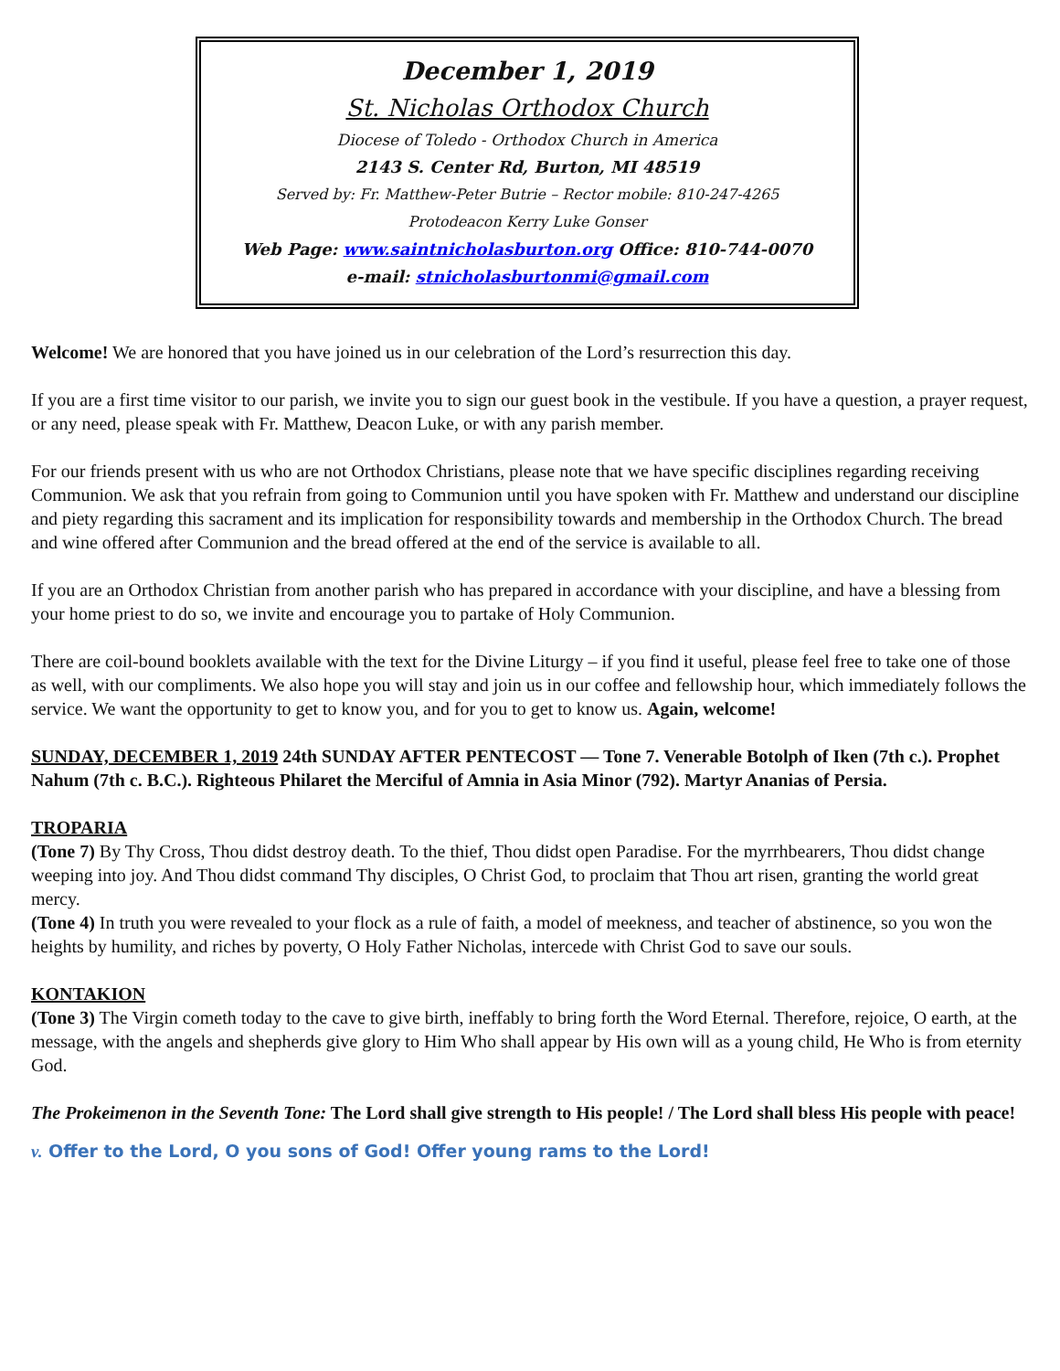December 1, 2019
St. Nicholas Orthodox Church
Diocese of Toledo - Orthodox Church in America
2143 S. Center Rd, Burton, MI 48519
Served by: Fr. Matthew-Peter Butrie – Rector mobile: 810-247-4265
Protodeacon Kerry Luke Gonser
Web Page: www.saintnicholasburton.org Office: 810-744-0070
e-mail: stnicholasburtonmi@gmail.com
Welcome! We are honored that you have joined us in our celebration of the Lord’s resurrection this day.
If you are a first time visitor to our parish, we invite you to sign our guest book in the vestibule. If you have a question, a prayer request, or any need, please speak with Fr. Matthew, Deacon Luke, or with any parish member.
For our friends present with us who are not Orthodox Christians, please note that we have specific disciplines regarding receiving Communion. We ask that you refrain from going to Communion until you have spoken with Fr. Matthew and understand our discipline and piety regarding this sacrament and its implication for responsibility towards and membership in the Orthodox Church. The bread and wine offered after Communion and the bread offered at the end of the service is available to all.
If you are an Orthodox Christian from another parish who has prepared in accordance with your discipline, and have a blessing from your home priest to do so, we invite and encourage you to partake of Holy Communion.
There are coil-bound booklets available with the text for the Divine Liturgy – if you find it useful, please feel free to take one of those as well, with our compliments. We also hope you will stay and join us in our coffee and fellowship hour, which immediately follows the service. We want the opportunity to get to know you, and for you to get to know us. Again, welcome!
SUNDAY, DECEMBER 1, 2019 24th SUNDAY AFTER PENTECOST — Tone 7. Venerable Botolph of Iken (7th c.). Prophet Nahum (7th c. B.C.). Righteous Philaret the Merciful of Amnia in Asia Minor (792). Martyr Ananias of Persia.
TROPARIA
(Tone 7) By Thy Cross, Thou didst destroy death. To the thief, Thou didst open Paradise. For the myrrhbearers, Thou didst change weeping into joy. And Thou didst command Thy disciples, O Christ God, to proclaim that Thou art risen, granting the world great mercy.
(Tone 4) In truth you were revealed to your flock as a rule of faith, a model of meekness, and teacher of abstinence, so you won the heights by humility, and riches by poverty, O Holy Father Nicholas, intercede with Christ God to save our souls.
KONTAKION
(Tone 3) The Virgin cometh today to the cave to give birth, ineffably to bring forth the Word Eternal. Therefore, rejoice, O earth, at the message, with the angels and shepherds give glory to Him Who shall appear by His own will as a young child, He Who is from eternity God.
The Prokeimenon in the Seventh Tone: The Lord shall give strength to His people! / The Lord shall bless His people with peace!
v. Offer to the Lord, O you sons of God! Offer young rams to the Lord!